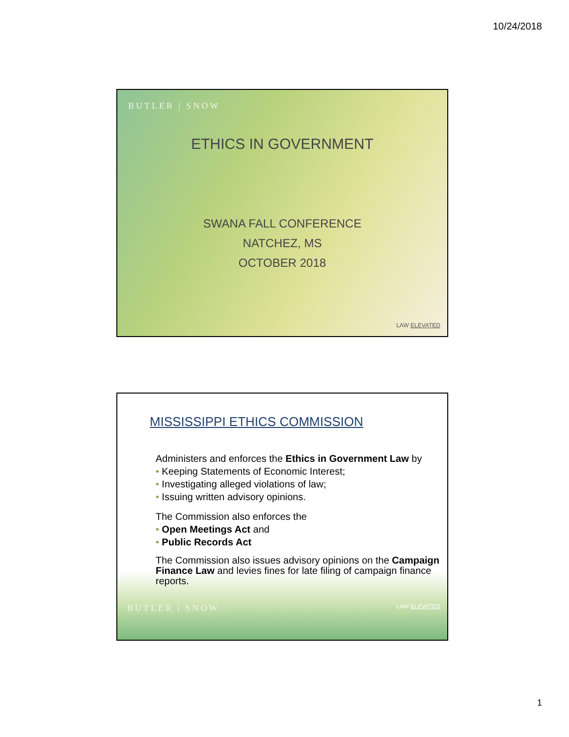10/24/2018
BUTLER | SNOW
ETHICS IN GOVERNMENT
SWANA FALL CONFERENCE
NATCHEZ, MS
OCTOBER 2018
LAW ELEVATED
MISSISSIPPI ETHICS COMMISSION
Administers and enforces the Ethics in Government Law by
• Keeping Statements of Economic Interest;
• Investigating alleged violations of law;
• Issuing written advisory opinions.
The Commission also enforces the
• Open Meetings Act and
• Public Records Act
The Commission also issues advisory opinions on the Campaign Finance Law and levies fines for late filing of campaign finance reports.
BUTLER | SNOW LAW ELEVATED
1